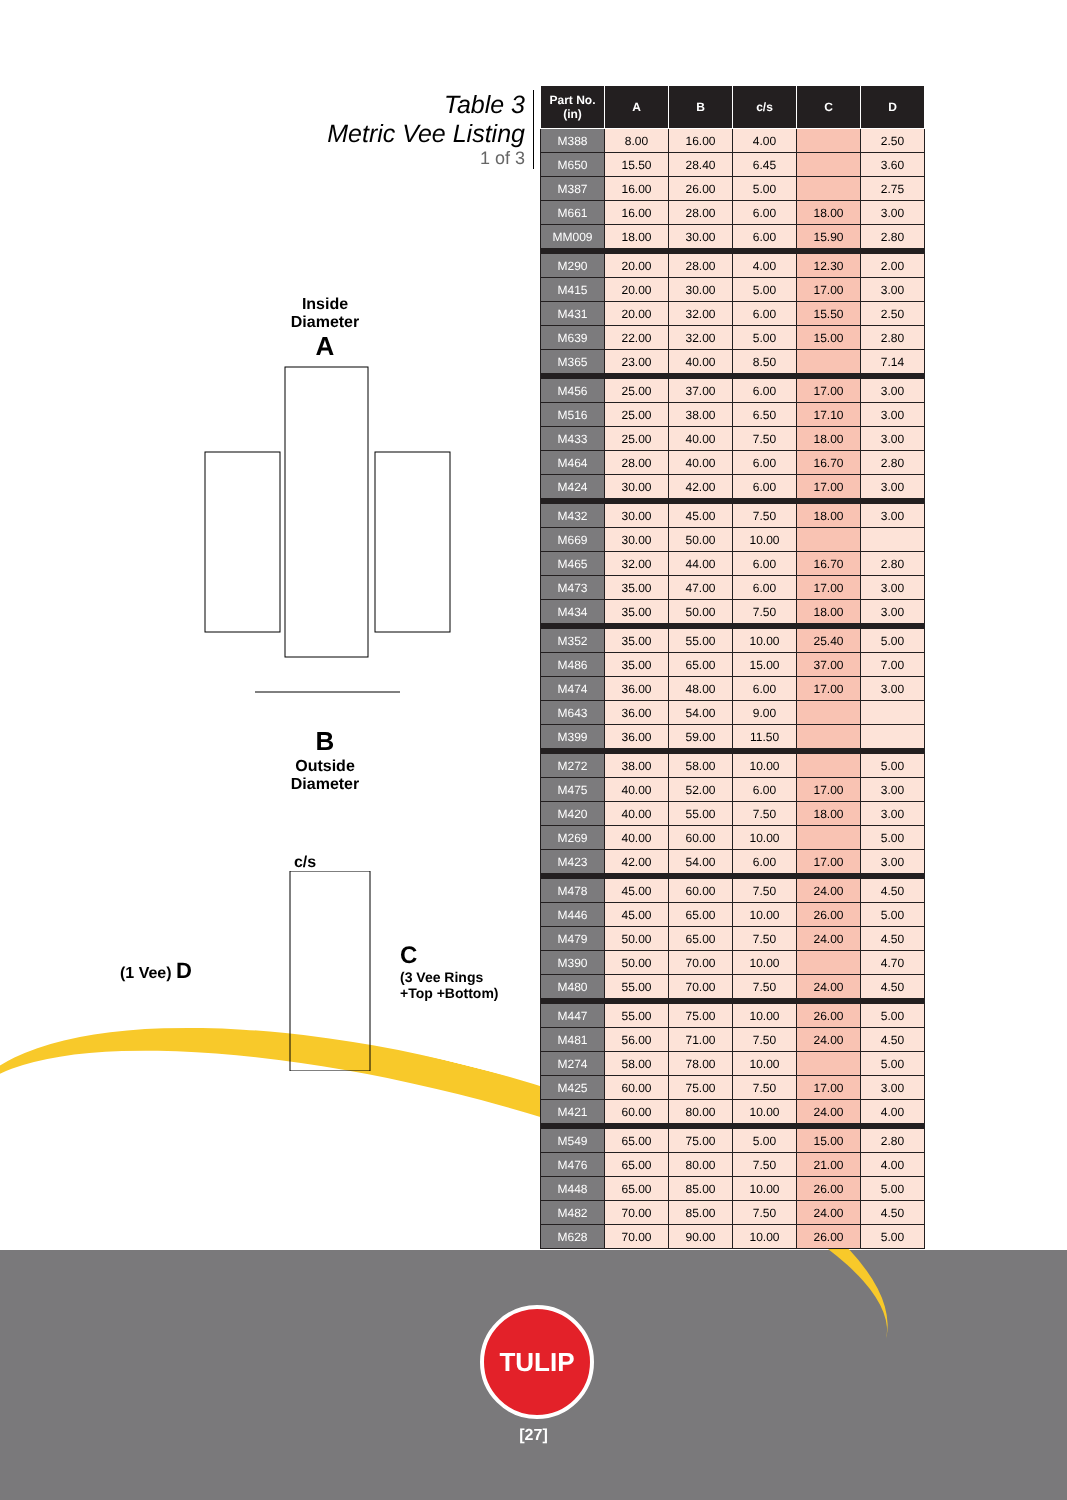Table 3
Metric Vee Listing
1 of 3
Inside
Diameter
A
B
Outside
Diameter
c/s
(1 Vee) D
C
(3 Vee Rings
+Top +Bottom)
| Part No. (in) | A | B | c/s | C | D |
| --- | --- | --- | --- | --- | --- |
| M388 | 8.00 | 16.00 | 4.00 | | 2.50 |
| M650 | 15.50 | 28.40 | 6.45 | | 3.60 |
| M387 | 16.00 | 26.00 | 5.00 | | 2.75 |
| M661 | 16.00 | 28.00 | 6.00 | 18.00 | 3.00 |
| MM009 | 18.00 | 30.00 | 6.00 | 15.90 | 2.80 |
| M290 | 20.00 | 28.00 | 4.00 | 12.30 | 2.00 |
| M415 | 20.00 | 30.00 | 5.00 | 17.00 | 3.00 |
| M431 | 20.00 | 32.00 | 6.00 | 15.50 | 2.50 |
| M639 | 22.00 | 32.00 | 5.00 | 15.00 | 2.80 |
| M365 | 23.00 | 40.00 | 8.50 | | 7.14 |
| M456 | 25.00 | 37.00 | 6.00 | 17.00 | 3.00 |
| M516 | 25.00 | 38.00 | 6.50 | 17.10 | 3.00 |
| M433 | 25.00 | 40.00 | 7.50 | 18.00 | 3.00 |
| M464 | 28.00 | 40.00 | 6.00 | 16.70 | 2.80 |
| M424 | 30.00 | 42.00 | 6.00 | 17.00 | 3.00 |
| M432 | 30.00 | 45.00 | 7.50 | 18.00 | 3.00 |
| M669 | 30.00 | 50.00 | 10.00 | | |
| M465 | 32.00 | 44.00 | 6.00 | 16.70 | 2.80 |
| M473 | 35.00 | 47.00 | 6.00 | 17.00 | 3.00 |
| M434 | 35.00 | 50.00 | 7.50 | 18.00 | 3.00 |
| M352 | 35.00 | 55.00 | 10.00 | 25.40 | 5.00 |
| M486 | 35.00 | 65.00 | 15.00 | 37.00 | 7.00 |
| M474 | 36.00 | 48.00 | 6.00 | 17.00 | 3.00 |
| M643 | 36.00 | 54.00 | 9.00 | | |
| M399 | 36.00 | 59.00 | 11.50 | | |
| M272 | 38.00 | 58.00 | 10.00 | | 5.00 |
| M475 | 40.00 | 52.00 | 6.00 | 17.00 | 3.00 |
| M420 | 40.00 | 55.00 | 7.50 | 18.00 | 3.00 |
| M269 | 40.00 | 60.00 | 10.00 | | 5.00 |
| M423 | 42.00 | 54.00 | 6.00 | 17.00 | 3.00 |
| M478 | 45.00 | 60.00 | 7.50 | 24.00 | 4.50 |
| M446 | 45.00 | 65.00 | 10.00 | 26.00 | 5.00 |
| M479 | 50.00 | 65.00 | 7.50 | 24.00 | 4.50 |
| M390 | 50.00 | 70.00 | 10.00 | | 4.70 |
| M480 | 55.00 | 70.00 | 7.50 | 24.00 | 4.50 |
| M447 | 55.00 | 75.00 | 10.00 | 26.00 | 5.00 |
| M481 | 56.00 | 71.00 | 7.50 | 24.00 | 4.50 |
| M274 | 58.00 | 78.00 | 10.00 | | 5.00 |
| M425 | 60.00 | 75.00 | 7.50 | 17.00 | 3.00 |
| M421 | 60.00 | 80.00 | 10.00 | 24.00 | 4.00 |
| M549 | 65.00 | 75.00 | 5.00 | 15.00 | 2.80 |
| M476 | 65.00 | 80.00 | 7.50 | 21.00 | 4.00 |
| M448 | 65.00 | 85.00 | 10.00 | 26.00 | 5.00 |
| M482 | 70.00 | 85.00 | 7.50 | 24.00 | 4.50 |
| M628 | 70.00 | 90.00 | 10.00 | 26.00 | 5.00 |
TULIP
[27]